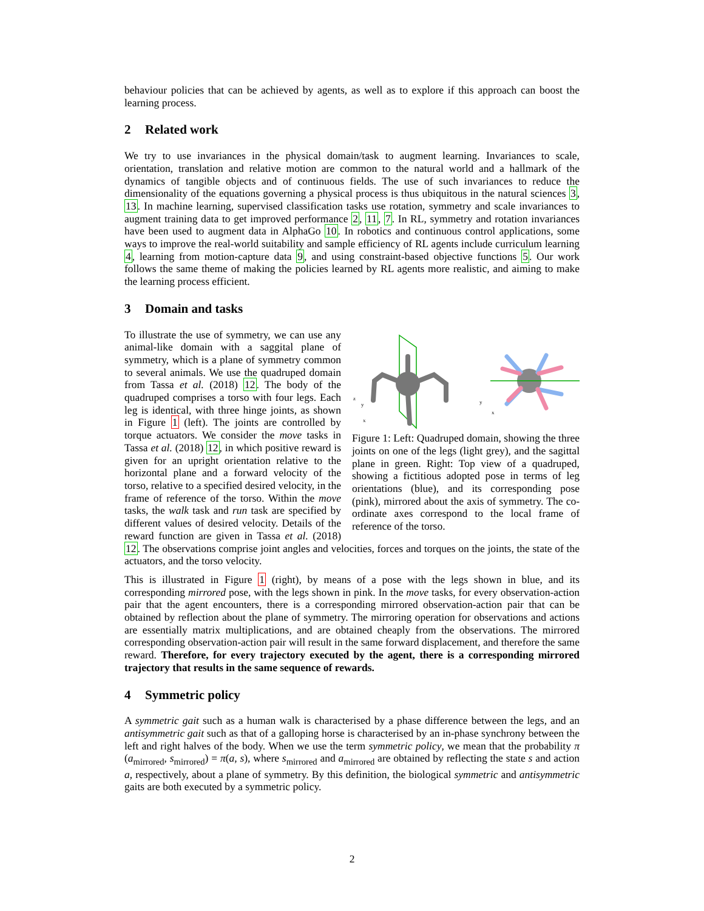behaviour policies that can be achieved by agents, as well as to explore if this approach can boost the learning process.
2 Related work
We try to use invariances in the physical domain/task to augment learning. Invariances to scale, orientation, translation and relative motion are common to the natural world and a hallmark of the dynamics of tangible objects and of continuous fields. The use of such invariances to reduce the dimensionality of the equations governing a physical process is thus ubiquitous in the natural sciences 3, 13. In machine learning, supervised classification tasks use rotation, symmetry and scale invariances to augment training data to get improved performance 2, 11, 7. In RL, symmetry and rotation invariances have been used to augment data in AlphaGo 10. In robotics and continuous control applications, some ways to improve the real-world suitability and sample efficiency of RL agents include curriculum learning 4, learning from motion-capture data 9, and using constraint-based objective functions 5. Our work follows the same theme of making the policies learned by RL agents more realistic, and aiming to make the learning process efficient.
3 Domain and tasks
z
y
x
y
x
Figure 1: Left: Quadruped domain, showing the three joints on one of the legs (light grey), and the sagittal plane in green. Right: Top view of a quadruped, showing a fictitious adopted pose in terms of leg orientations (blue), and its corresponding pose (pink), mirrored about the axis of symmetry. The co-ordinate axes correspond to the local frame of reference of the torso.
To illustrate the use of symmetry, we can use any animal-like domain with a saggital plane of symmetry, which is a plane of symmetry common to several animals. We use the quadruped domain from Tassa et al. (2018) 12. The body of the quadruped comprises a torso with four legs. Each leg is identical, with three hinge joints, as shown in Figure 1 (left). The joints are controlled by torque actuators. We consider the move tasks in Tassa et al. (2018) 12, in which positive reward is given for an upright orientation relative to the horizontal plane and a forward velocity of the torso, relative to a specified desired velocity, in the frame of reference of the torso. Within the move tasks, the walk task and run task are specified by different values of desired velocity. Details of the reward function are given in Tassa et al. (2018) 12. The observations comprise joint angles and velocities, forces and torques on the joints, the state of the actuators, and the torso velocity.
This is illustrated in Figure 1 (right), by means of a pose with the legs shown in blue, and its corresponding mirrored pose, with the legs shown in pink. In the move tasks, for every observation-action pair that the agent encounters, there is a corresponding mirrored observation-action pair that can be obtained by reflection about the plane of symmetry. The mirroring operation for observations and actions are essentially matrix multiplications, and are obtained cheaply from the observations. The mirrored corresponding observation-action pair will result in the same forward displacement, and therefore the same reward. Therefore, for every trajectory executed by the agent, there is a corresponding mirrored trajectory that results in the same sequence of rewards.
4 Symmetric policy
A symmetric gait such as a human walk is characterised by a phase difference between the legs, and an antisymmetric gait such as that of a galloping horse is characterised by an in-phase synchrony between the left and right halves of the body. When we use the term symmetric policy, we mean that the probability π (a<sub>mirrored</sub>, s<sub>mirrored</sub>) = π(a, s), where s<sub>mirrored</sub> and a<sub>mirrored</sub> are obtained by reflecting the state s and action a, respectively, about a plane of symmetry. By this definition, the biological symmetric and antisymmetric gaits are both executed by a symmetric policy.
2